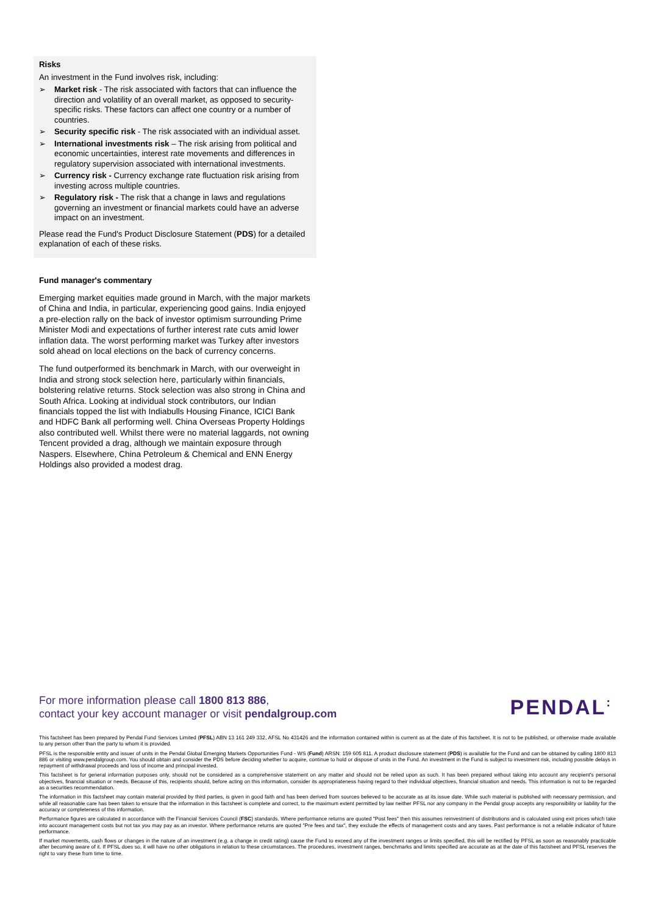Risks
An investment in the Fund involves risk, including:
➢ Market risk - The risk associated with factors that can influence the direction and volatility of an overall market, as opposed to security-specific risks. These factors can affect one country or a number of countries.
➢ Security specific risk - The risk associated with an individual asset.
➢ International investments risk – The risk arising from political and economic uncertainties, interest rate movements and differences in regulatory supervision associated with international investments.
➢ Currency risk - Currency exchange rate fluctuation risk arising from investing across multiple countries.
➢ Regulatory risk - The risk that a change in laws and regulations governing an investment or financial markets could have an adverse impact on an investment.
Please read the Fund's Product Disclosure Statement (PDS) for a detailed explanation of each of these risks.
Fund manager's commentary
Emerging market equities made ground in March, with the major markets of China and India, in particular, experiencing good gains. India enjoyed a pre-election rally on the back of investor optimism surrounding Prime Minister Modi and expectations of further interest rate cuts amid lower inflation data. The worst performing market was Turkey after investors sold ahead on local elections on the back of currency concerns.
The fund outperformed its benchmark in March, with our overweight in India and strong stock selection here, particularly within financials, bolstering relative returns. Stock selection was also strong in China and South Africa. Looking at individual stock contributors, our Indian financials topped the list with Indiabulls Housing Finance, ICICI Bank and HDFC Bank all performing well. China Overseas Property Holdings also contributed well. Whilst there were no material laggards, not owning Tencent provided a drag, although we maintain exposure through Naspers. Elsewhere, China Petroleum & Chemical and ENN Energy Holdings also provided a modest drag.
For more information please call 1800 813 886,
contact your key account manager or visit pendalgroup.com
PENDAL:
This factsheet has been prepared by Pendal Fund Services Limited (PFSL) ABN 13 161 249 332, AFSL No 431426 and the information contained within is current as at the date of this factsheet. It is not to be published, or otherwise made available to any person other than the party to whom it is provided.
PFSL is the responsible entity and issuer of units in the Pendal Global Emerging Markets Opportunities Fund - WS (Fund) ARSN: 159 605 811. A product disclosure statement (PDS) is available for the Fund and can be obtained by calling 1800 813 886 or visiting www.pendalgroup.com. You should obtain and consider the PDS before deciding whether to acquire, continue to hold or dispose of units in the Fund. An investment in the Fund is subject to investment risk, including possible delays in repayment of withdrawal proceeds and loss of income and principal invested.
This factsheet is for general information purposes only, should not be considered as a comprehensive statement on any matter and should not be relied upon as such. It has been prepared without taking into account any recipient's personal objectives, financial situation or needs. Because of this, recipients should, before acting on this information, consider its appropriateness having regard to their individual objectives, financial situation and needs. This information is not to be regarded as a securities recommendation.
The information in this factsheet may contain material provided by third parties, is given in good faith and has been derived from sources believed to be accurate as at its issue date. While such material is published with necessary permission, and while all reasonable care has been taken to ensure that the information in this factsheet is complete and correct, to the maximum extent permitted by law neither PFSL nor any company in the Pendal group accepts any responsibility or liability for the accuracy or completeness of this information.
Performance figures are calculated in accordance with the Financial Services Council (FSC) standards. Where performance returns are quoted "Post fees" then this assumes reinvestment of distributions and is calculated using exit prices which take into account management costs but not tax you may pay as an investor. Where performance returns are quoted "Pre fees and tax", they exclude the effects of management costs and any taxes. Past performance is not a reliable indicator of future performance.
If market movements, cash flows or changes in the nature of an investment (e.g. a change in credit rating) cause the Fund to exceed any of the investment ranges or limits specified, this will be rectified by PFSL as soon as reasonably practicable after becoming aware of it. If PFSL does so, it will have no other obligations in relation to these circumstances. The procedures, investment ranges, benchmarks and limits specified are accurate as at the date of this factsheet and PFSL reserves the right to vary these from time to time.